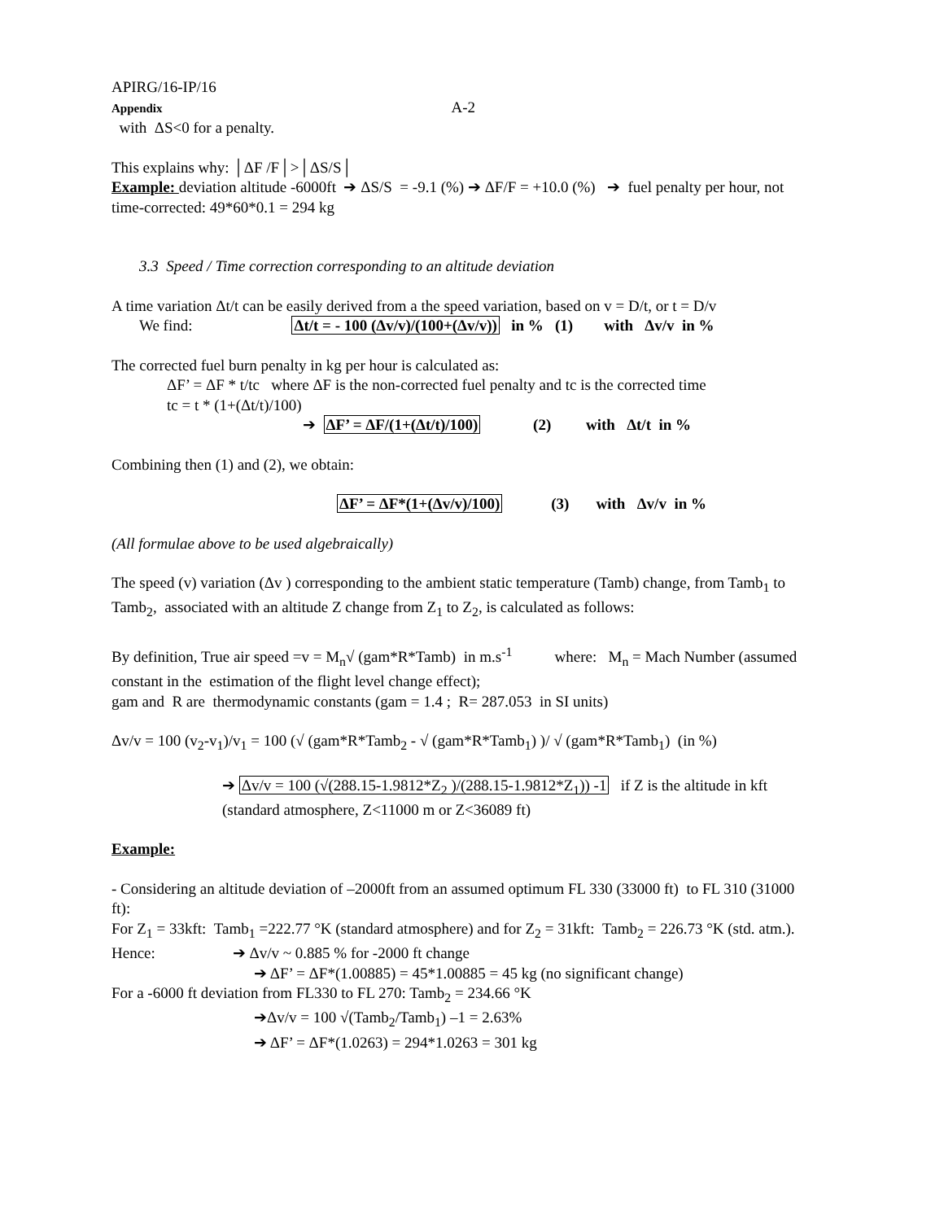APIRG/16-IP/16
Appendix A-2
with ΔS<0 for a penalty.
This explains why: │ΔF /F│>│ΔS/S│
Example: deviation altitude -6000ft ➔ ΔS/S = -9.1 (%) ➔ ΔF/F = +10.0 (%) ➔ fuel penalty per hour, not time-corrected: 49*60*0.1 = 294 kg
3.3 Speed / Time correction corresponding to an altitude deviation
A time variation Δt/t can be easily derived from a the speed variation, based on v = D/t, or t = D/v
We find: Δt/t = - 100 (Δv/v)/(100+(Δv/v)) in % (1) with Δv/v in %
The corrected fuel burn penalty in kg per hour is calculated as:
ΔF’ = ΔF * t/tc where ΔF is the non-corrected fuel penalty and tc is the corrected time
tc = t * (1+(Δt/t)/100)
➔ ΔF’ = ΔF/(1+(Δt/t)/100) (2) with Δt/t in %
Combining then (1) and (2), we obtain:
ΔF’ = ΔF*(1+(Δv/v)/100) (3) with Δv/v in %
(All formulae above to be used algebraically)
The speed (v) variation (Δv ) corresponding to the ambient static temperature (Tamb) change, from Tamb<sub>1</sub> to Tamb<sub>2</sub>, associated with an altitude Z change from Z<sub>1</sub> to Z<sub>2</sub>, is calculated as follows:
By definition, True air speed =v = M<sub>n</sub>√ (gam*R*Tamb) in m.s<sup>-1</sup> where: M<sub>n</sub> = Mach Number (assumed constant in the estimation of the flight level change effect);
gam and R are thermodynamic constants (gam = 1.4 ; R= 287.053 in SI units)
Δv/v = 100 (v<sub>2</sub>-v<sub>1</sub>)/v<sub>1</sub> = 100 (√ (gam*R*Tamb<sub>2</sub> - √ (gam*R*Tamb<sub>1</sub>) )/ √ (gam*R*Tamb<sub>1</sub>) (in %)
➔ Δv/v = 100 (√(288.15-1.9812*Z<sub>2</sub> )/(288.15-1.9812*Z<sub>1</sub>)) -1 if Z is the altitude in kft
(standard atmosphere, Z<11000 m or Z<36089 ft)
Example:
- Considering an altitude deviation of –2000ft from an assumed optimum FL 330 (33000 ft) to FL 310 (31000 ft):
For Z<sub>1</sub> = 33kft: Tamb<sub>1</sub> =222.77 °K (standard atmosphere) and for Z<sub>2</sub> = 31kft: Tamb<sub>2</sub> = 226.73 °K (std. atm.).
Hence: ➔ Δv/v ~ 0.885 % for -2000 ft change
➔ ΔF’ = ΔF*(1.00885) = 45*1.00885 = 45 kg (no significant change)
For a -6000 ft deviation from FL330 to FL 270: Tamb<sub>2</sub> = 234.66 °K
➔Δv/v = 100 √(Tamb<sub>2</sub>/Tamb<sub>1</sub>) –1 = 2.63%
➔ ΔF’ = ΔF*(1.0263) = 294*1.0263 = 301 kg